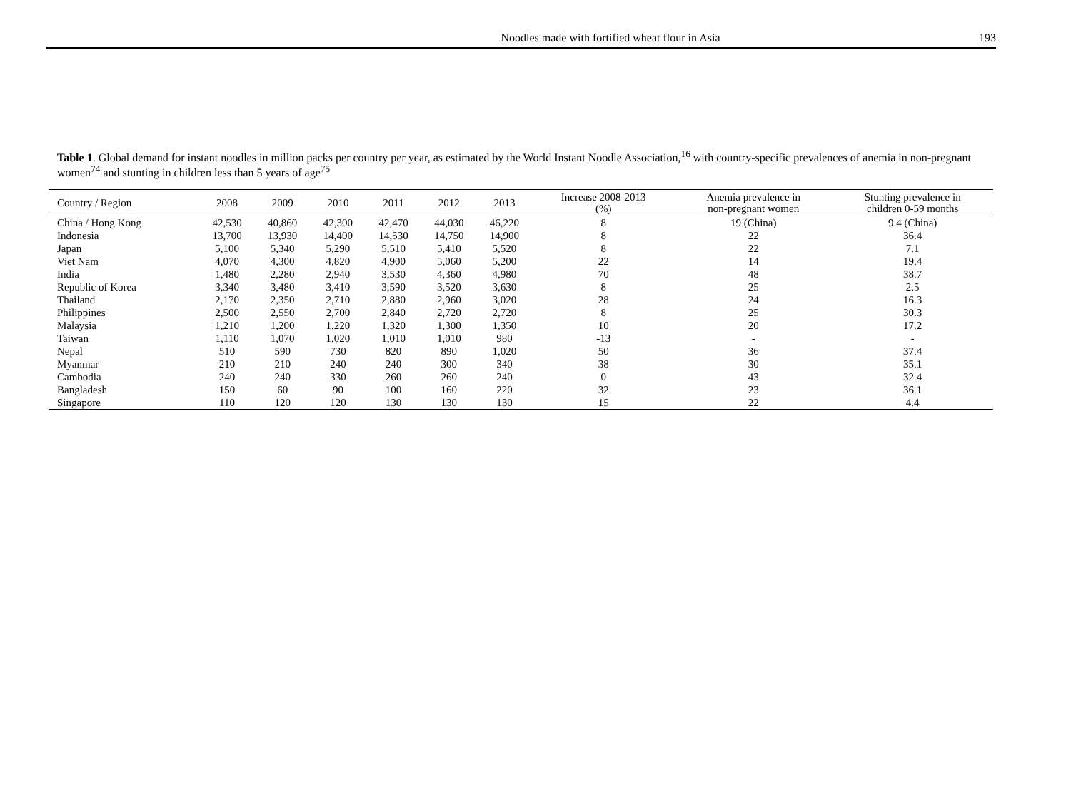Noodles made with fortified wheat flour in Asia
193
Table 1. Global demand for instant noodles in million packs per country per year, as estimated by the World Instant Noodle Association,<sup>16</sup> with country-specific prevalences of anemia in non-pregnant women<sup>74</sup> and stunting in children less than 5 years of age<sup>75</sup>
| Country / Region | 2008 | 2009 | 2010 | 2011 | 2012 | 2013 | Increase 2008-2013 (%) | Anemia prevalence in non-pregnant women | Stunting prevalence in children 0-59 months |
| --- | --- | --- | --- | --- | --- | --- | --- | --- | --- |
| China / Hong Kong | 42,530 | 40,860 | 42,300 | 42,470 | 44,030 | 46,220 | 8 | 19 (China) | 9.4 (China) |
| Indonesia | 13,700 | 13,930 | 14,400 | 14,530 | 14,750 | 14,900 | 8 | 22 | 36.4 |
| Japan | 5,100 | 5,340 | 5,290 | 5,510 | 5,410 | 5,520 | 8 | 22 | 7.1 |
| Viet Nam | 4,070 | 4,300 | 4,820 | 4,900 | 5,060 | 5,200 | 22 | 14 | 19.4 |
| India | 1,480 | 2,280 | 2,940 | 3,530 | 4,360 | 4,980 | 70 | 48 | 38.7 |
| Republic of Korea | 3,340 | 3,480 | 3,410 | 3,590 | 3,520 | 3,630 | 8 | 25 | 2.5 |
| Thailand | 2,170 | 2,350 | 2,710 | 2,880 | 2,960 | 3,020 | 28 | 24 | 16.3 |
| Philippines | 2,500 | 2,550 | 2,700 | 2,840 | 2,720 | 2,720 | 8 | 25 | 30.3 |
| Malaysia | 1,210 | 1,200 | 1,220 | 1,320 | 1,300 | 1,350 | 10 | 20 | 17.2 |
| Taiwan | 1,110 | 1,070 | 1,020 | 1,010 | 1,010 | 980 | -13 | - | - |
| Nepal | 510 | 590 | 730 | 820 | 890 | 1,020 | 50 | 36 | 37.4 |
| Myanmar | 210 | 210 | 240 | 240 | 300 | 340 | 38 | 30 | 35.1 |
| Cambodia | 240 | 240 | 330 | 260 | 260 | 240 | 0 | 43 | 32.4 |
| Bangladesh | 150 | 60 | 90 | 100 | 160 | 220 | 32 | 23 | 36.1 |
| Singapore | 110 | 120 | 120 | 130 | 130 | 130 | 15 | 22 | 4.4 |